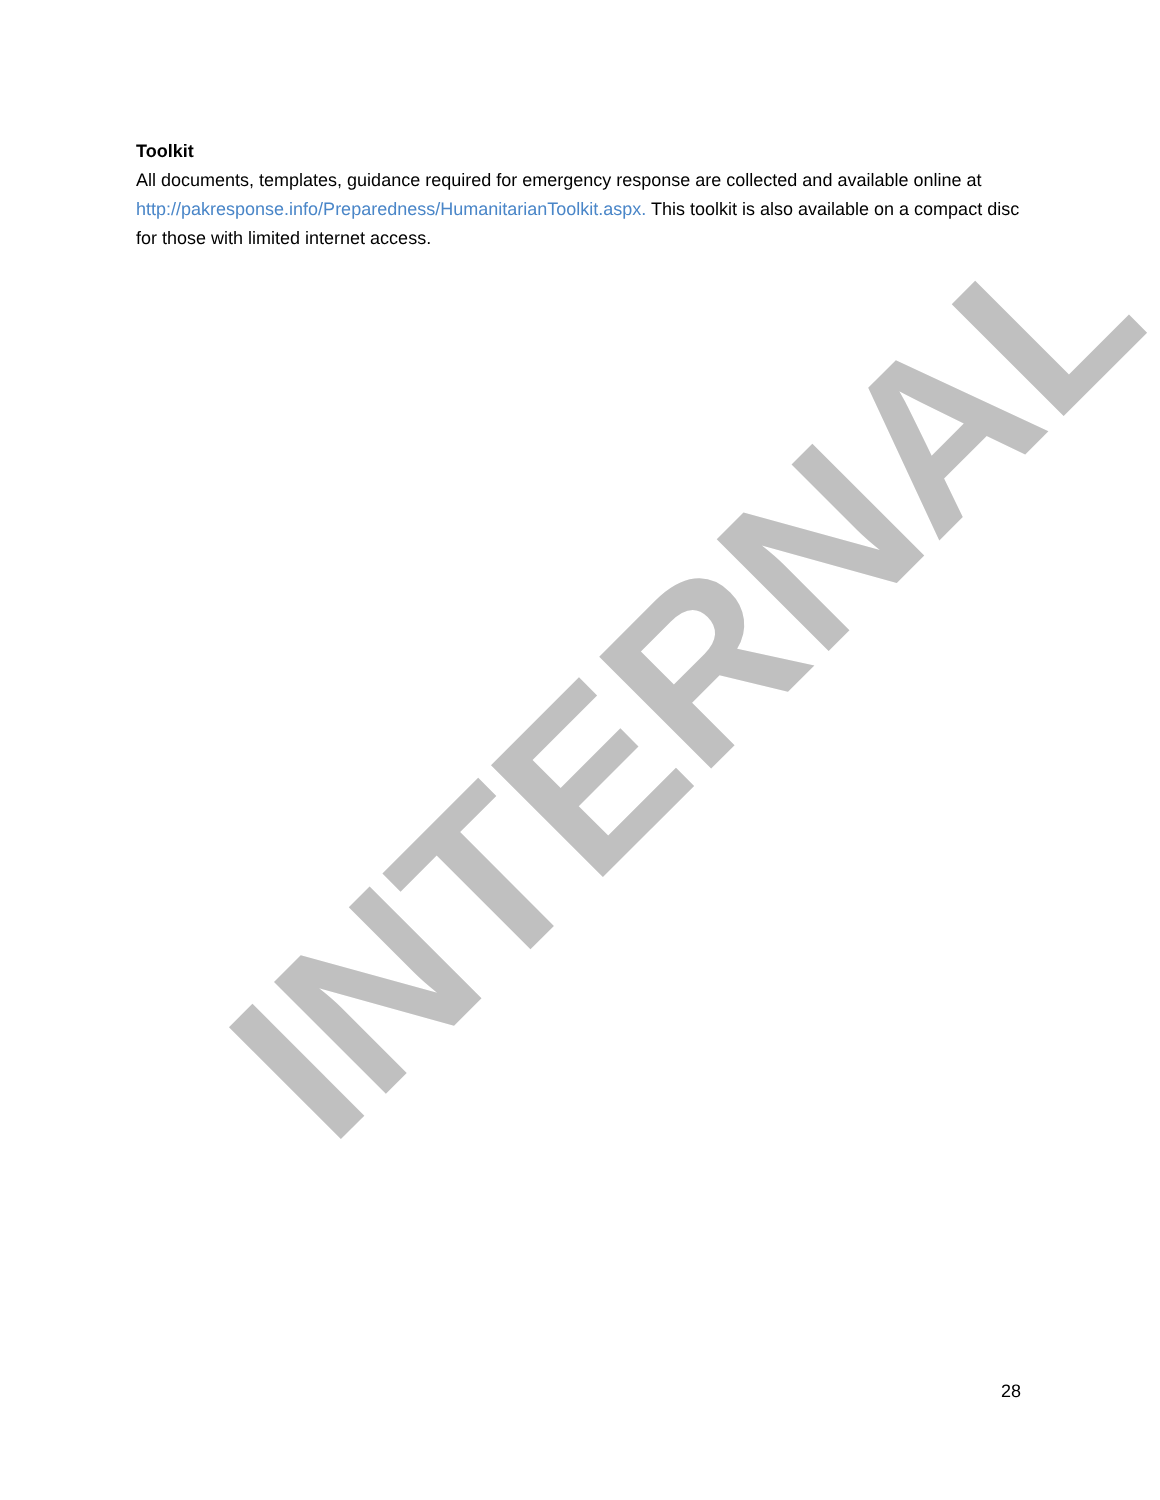Toolkit
All documents, templates, guidance required for emergency response are collected and available online at http://pakresponse.info/Preparedness/HumanitarianToolkit.aspx. This toolkit is also available on a compact disc for those with limited internet access.
INTERNAL
28